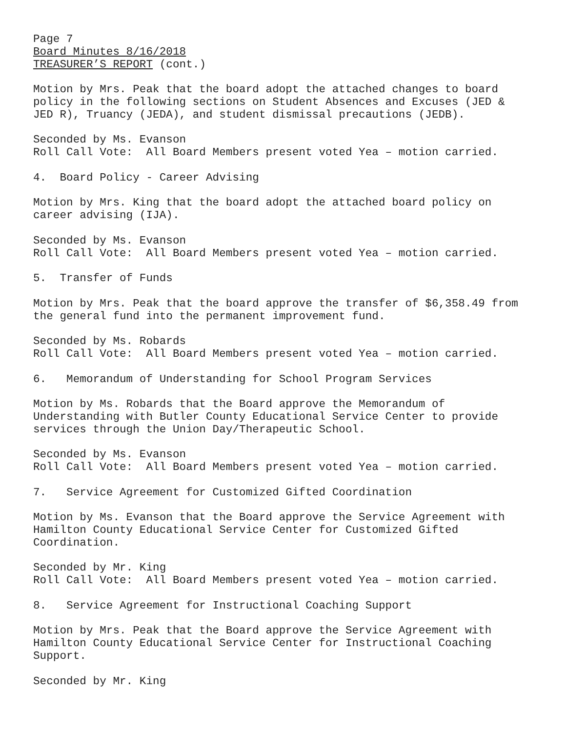Page 7 Board Minutes 8/16/2018 TREASURER’S REPORT (cont.)
Motion by Mrs. Peak that the board adopt the attached changes to board policy in the following sections on Student Absences and Excuses (JED & JED R), Truancy (JEDA), and student dismissal precautions (JEDB).
Seconded by Ms. Evanson Roll Call Vote: All Board Members present voted Yea – motion carried.
4. Board Policy - Career Advising
Motion by Mrs. King that the board adopt the attached board policy on career advising (IJA).
Seconded by Ms. Evanson Roll Call Vote: All Board Members present voted Yea – motion carried.
5. Transfer of Funds
Motion by Mrs. Peak that the board approve the transfer of $6,358.49 from the general fund into the permanent improvement fund.
Seconded by Ms. Robards Roll Call Vote: All Board Members present voted Yea – motion carried.
6. Memorandum of Understanding for School Program Services
Motion by Ms. Robards that the Board approve the Memorandum of Understanding with Butler County Educational Service Center to provide services through the Union Day/Therapeutic School.
Seconded by Ms. Evanson Roll Call Vote: All Board Members present voted Yea – motion carried.
7. Service Agreement for Customized Gifted Coordination
Motion by Ms. Evanson that the Board approve the Service Agreement with Hamilton County Educational Service Center for Customized Gifted Coordination.
Seconded by Mr. King Roll Call Vote: All Board Members present voted Yea – motion carried.
8. Service Agreement for Instructional Coaching Support
Motion by Mrs. Peak that the Board approve the Service Agreement with Hamilton County Educational Service Center for Instructional Coaching Support.
Seconded by Mr. King